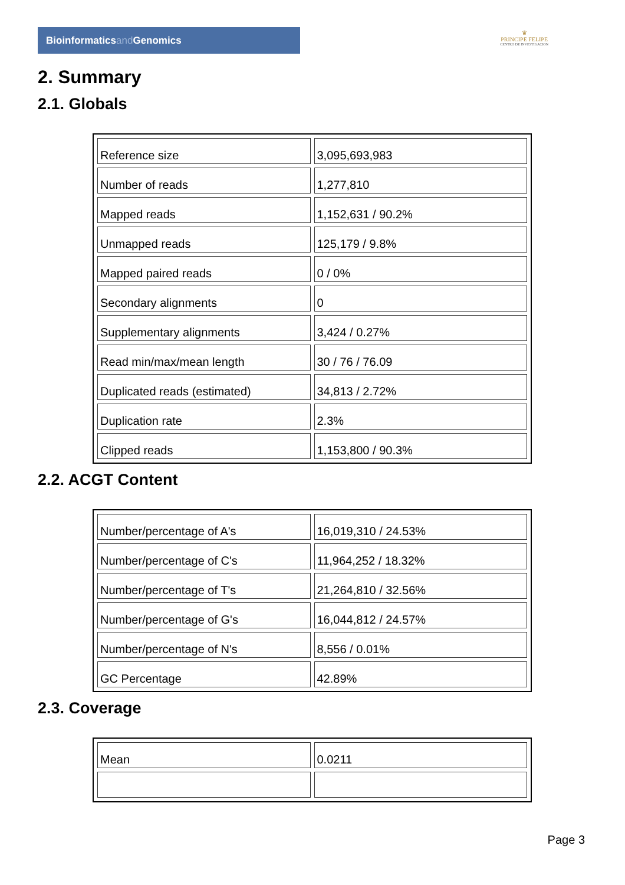Bioinformaticsand Genomics
♛
PRINCIPE FELIPE
CENTRO DE INVESTIGACION
2. Summary
2.1. Globals
| Reference size | 3,095,693,983 |
| Number of reads | 1,277,810 |
| Mapped reads | 1,152,631 / 90.2% |
| Unmapped reads | 125,179 / 9.8% |
| Mapped paired reads | 0 / 0% |
| Secondary alignments | 0 |
| Supplementary alignments | 3,424 / 0.27% |
| Read min/max/mean length | 30 / 76 / 76.09 |
| Duplicated reads (estimated) | 34,813 / 2.72% |
| Duplication rate | 2.3% |
| Clipped reads | 1,153,800 / 90.3% |
2.2. ACGT Content
| Number/percentage of A's | 16,019,310 / 24.53% |
| Number/percentage of C's | 11,964,252 / 18.32% |
| Number/percentage of T's | 21,264,810 / 32.56% |
| Number/percentage of G's | 16,044,812 / 24.57% |
| Number/percentage of N's | 8,556 / 0.01% |
| GC Percentage | 42.89% |
2.3. Coverage
| Mean | 0.0211 |
Page 3